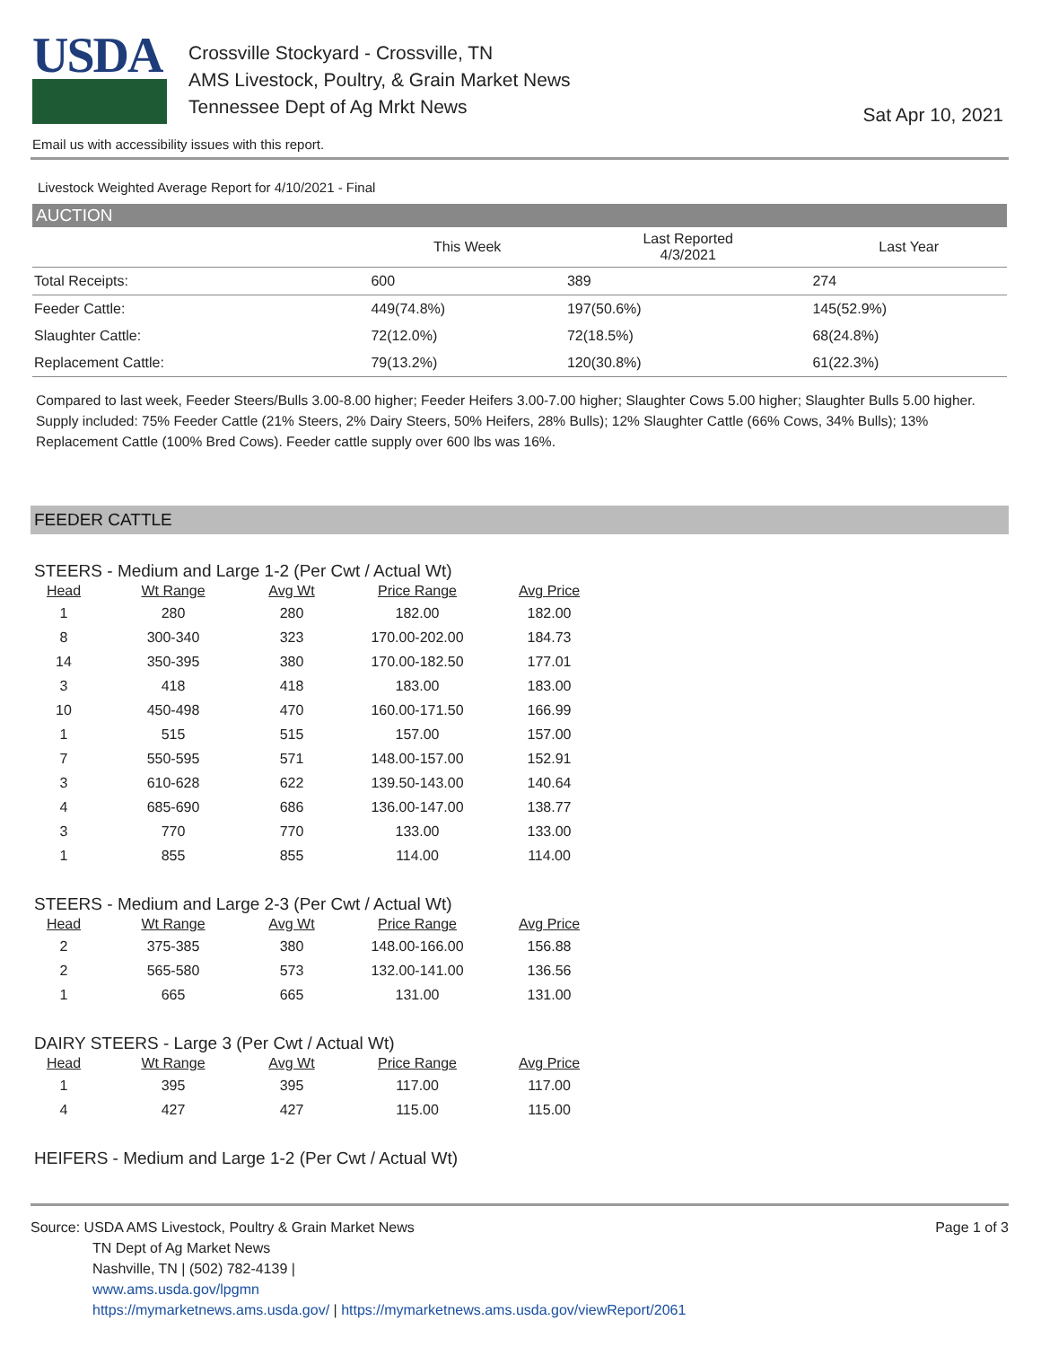USDA
Crossville Stockyard - Crossville, TN
AMS Livestock, Poultry, & Grain Market News
Tennessee Dept of Ag Mrkt News
Sat Apr 10, 2021
Email us with accessibility issues with this report.
Livestock Weighted Average Report for 4/10/2021 - Final
AUCTION
| | This Week | Last Reported 4/3/2021 | Last Year |
| --- | --- | --- | --- |
| Total Receipts: | 600 | 389 | 274 |
| Feeder Cattle: | 449(74.8%) | 197(50.6%) | 145(52.9%) |
| Slaughter Cattle: | 72(12.0%) | 72(18.5%) | 68(24.8%) |
| Replacement Cattle: | 79(13.2%) | 120(30.8%) | 61(22.3%) |
Compared to last week, Feeder Steers/Bulls 3.00-8.00 higher; Feeder Heifers 3.00-7.00 higher; Slaughter Cows 5.00 higher; Slaughter Bulls 5.00 higher. Supply included: 75% Feeder Cattle (21% Steers, 2% Dairy Steers, 50% Heifers, 28% Bulls); 12% Slaughter Cattle (66% Cows, 34% Bulls); 13% Replacement Cattle (100% Bred Cows). Feeder cattle supply over 600 lbs was 16%.
FEEDER CATTLE
STEERS - Medium and Large 1-2 (Per Cwt / Actual Wt)
| Head | Wt Range | Avg Wt | Price Range | Avg Price |
| --- | --- | --- | --- | --- |
| 1 | 280 | 280 | 182.00 | 182.00 |
| 8 | 300-340 | 323 | 170.00-202.00 | 184.73 |
| 14 | 350-395 | 380 | 170.00-182.50 | 177.01 |
| 3 | 418 | 418 | 183.00 | 183.00 |
| 10 | 450-498 | 470 | 160.00-171.50 | 166.99 |
| 1 | 515 | 515 | 157.00 | 157.00 |
| 7 | 550-595 | 571 | 148.00-157.00 | 152.91 |
| 3 | 610-628 | 622 | 139.50-143.00 | 140.64 |
| 4 | 685-690 | 686 | 136.00-147.00 | 138.77 |
| 3 | 770 | 770 | 133.00 | 133.00 |
| 1 | 855 | 855 | 114.00 | 114.00 |
STEERS - Medium and Large 2-3 (Per Cwt / Actual Wt)
| Head | Wt Range | Avg Wt | Price Range | Avg Price |
| --- | --- | --- | --- | --- |
| 2 | 375-385 | 380 | 148.00-166.00 | 156.88 |
| 2 | 565-580 | 573 | 132.00-141.00 | 136.56 |
| 1 | 665 | 665 | 131.00 | 131.00 |
DAIRY STEERS - Large 3 (Per Cwt / Actual Wt)
| Head | Wt Range | Avg Wt | Price Range | Avg Price |
| --- | --- | --- | --- | --- |
| 1 | 395 | 395 | 117.00 | 117.00 |
| 4 | 427 | 427 | 115.00 | 115.00 |
HEIFERS - Medium and Large 1-2 (Per Cwt / Actual Wt)
Source: USDA AMS Livestock, Poultry & Grain Market News
TN Dept of Ag Market News
Nashville, TN | (502) 782-4139 |
www.ams.usda.gov/lpgmn
https://mymarketnews.ams.usda.gov/ | https://mymarketnews.ams.usda.gov/viewReport/2061
Page 1 of 3